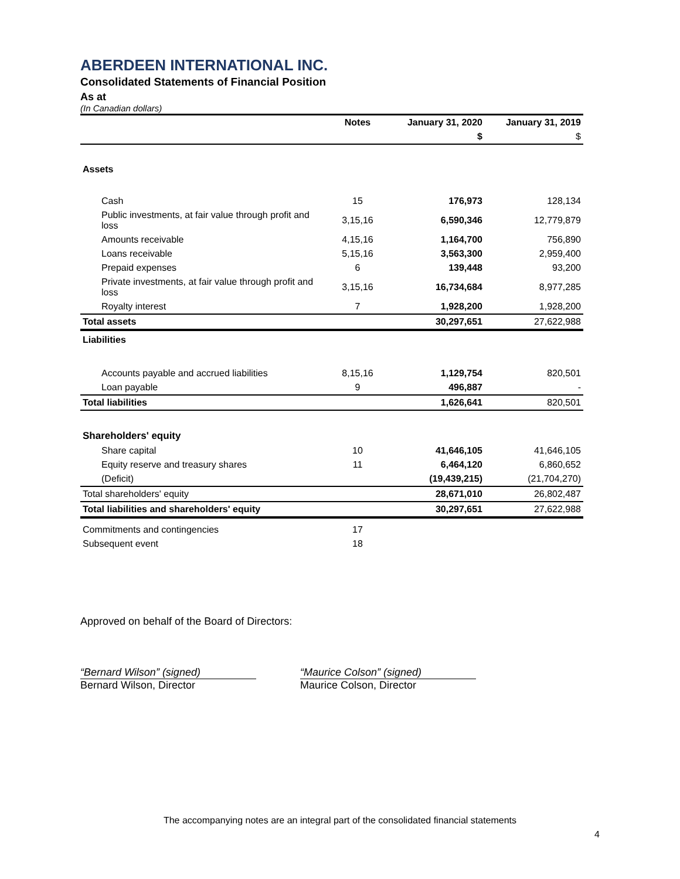ABERDEEN INTERNATIONAL INC.
Consolidated Statements of Financial Position
As at
(In Canadian dollars)
| | Notes | January 31, 2020 | January 31, 2019 |
| --- | --- | --- | --- |
| | | $ | $ |
| Assets | | | |
| Cash | 15 | 176,973 | 128,134 |
| Public investments, at fair value through profit and loss | 3,15,16 | 6,590,346 | 12,779,879 |
| Amounts receivable | 4,15,16 | 1,164,700 | 756,890 |
| Loans receivable | 5,15,16 | 3,563,300 | 2,959,400 |
| Prepaid expenses | 6 | 139,448 | 93,200 |
| Private investments, at fair value through profit and loss | 3,15,16 | 16,734,684 | 8,977,285 |
| Royalty interest | 7 | 1,928,200 | 1,928,200 |
| Total assets | | 30,297,651 | 27,622,988 |
| Liabilities | | | |
| Accounts payable and accrued liabilities | 8,15,16 | 1,129,754 | 820,501 |
| Loan payable | 9 | 496,887 | - |
| Total liabilities | | 1,626,641 | 820,501 |
| Shareholders' equity | | | |
| Share capital | 10 | 41,646,105 | 41,646,105 |
| Equity reserve and treasury shares | 11 | 6,464,120 | 6,860,652 |
| (Deficit) | | (19,439,215) | (21,704,270) |
| Total shareholders' equity | | 28,671,010 | 26,802,487 |
| Total liabilities and shareholders' equity | | 30,297,651 | 27,622,988 |
| Commitments and contingencies | 17 | | |
| Subsequent event | 18 | | |
Approved on behalf of the Board of Directors:
“Bernard Wilson” (signed)
Bernard Wilson, Director
“Maurice Colson” (signed)
Maurice Colson, Director
The accompanying notes are an integral part of the consolidated financial statements
4